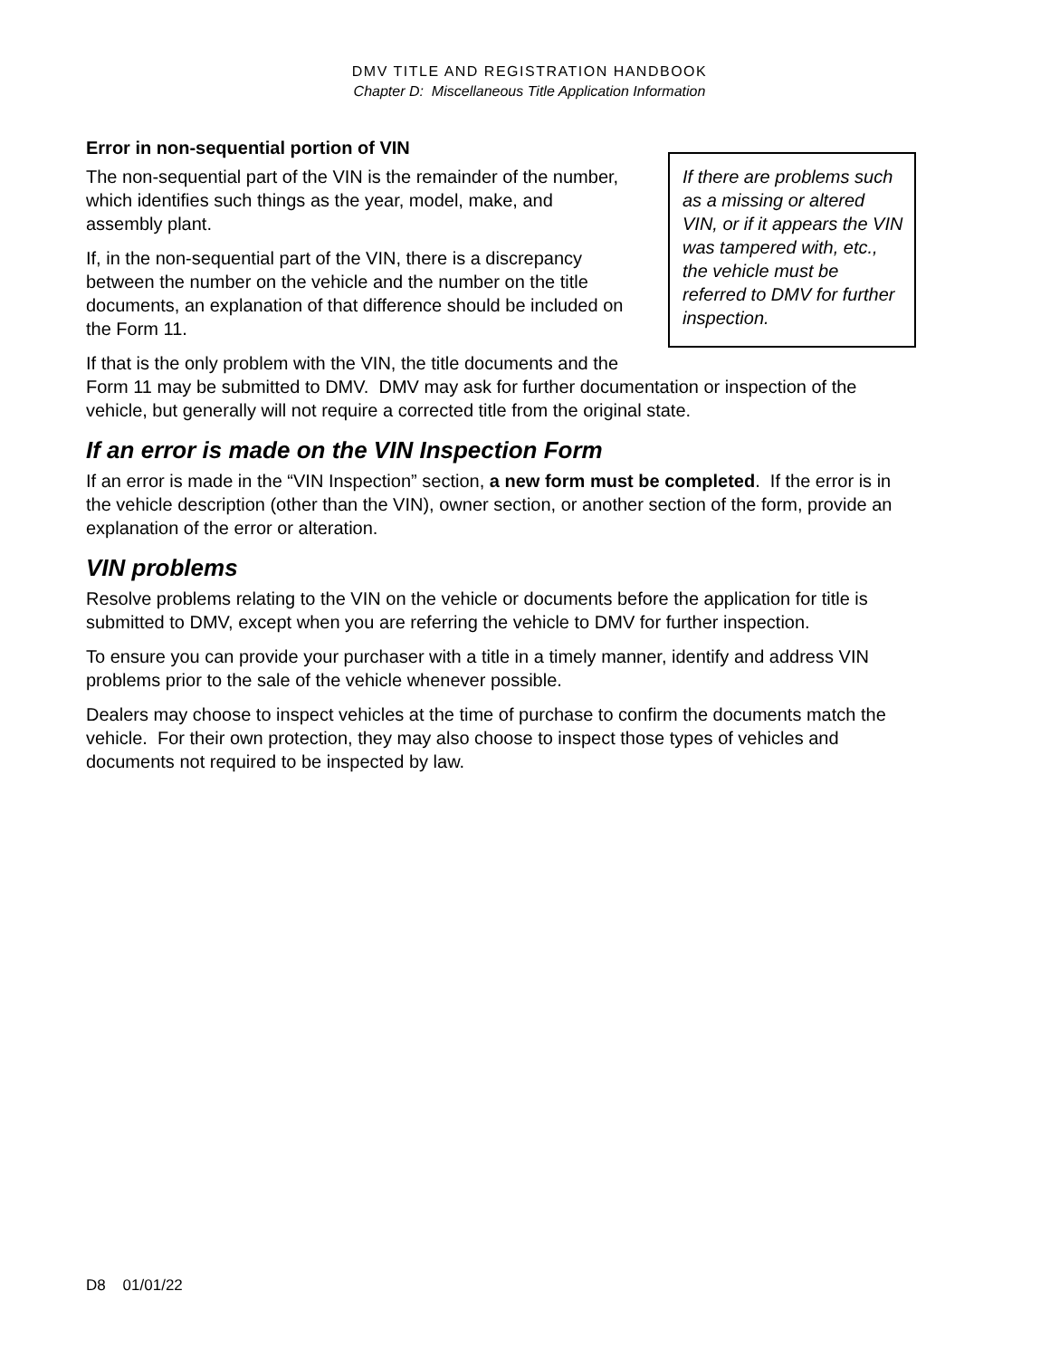DMV TITLE AND REGISTRATION HANDBOOK
Chapter D: Miscellaneous Title Application Information
If there are problems such as a missing or altered VIN, or if it appears the VIN was tampered with, etc., the vehicle must be referred to DMV for further inspection.
Error in non-sequential portion of VIN
The non-sequential part of the VIN is the remainder of the number, which identifies such things as the year, model, make, and assembly plant.
If, in the non-sequential part of the VIN, there is a discrepancy between the number on the vehicle and the number on the title documents, an explanation of that difference should be included on the Form 11.
If that is the only problem with the VIN, the title documents and the Form 11 may be submitted to DMV. DMV may ask for further documentation or inspection of the vehicle, but generally will not require a corrected title from the original state.
If an error is made on the VIN Inspection Form
If an error is made in the “VIN Inspection” section, a new form must be completed. If the error is in the vehicle description (other than the VIN), owner section, or another section of the form, provide an explanation of the error or alteration.
VIN problems
Resolve problems relating to the VIN on the vehicle or documents before the application for title is submitted to DMV, except when you are referring the vehicle to DMV for further inspection.
To ensure you can provide your purchaser with a title in a timely manner, identify and address VIN problems prior to the sale of the vehicle whenever possible.
Dealers may choose to inspect vehicles at the time of purchase to confirm the documents match the vehicle. For their own protection, they may also choose to inspect those types of vehicles and documents not required to be inspected by law.
D8 01/01/22